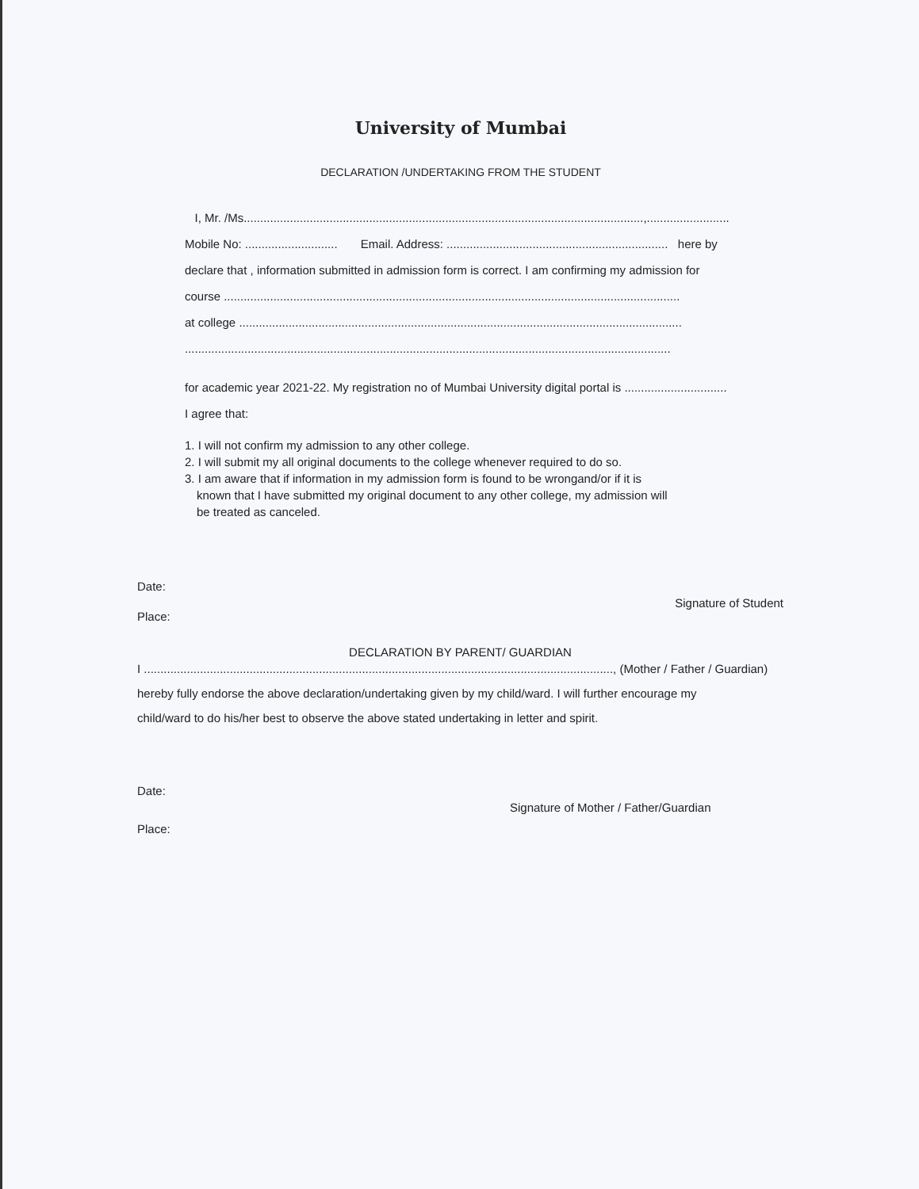University of Mumbai
DECLARATION /UNDERTAKING FROM THE STUDENT
I, Mr. /Ms.........................................................................................................................,.........................
Mobile No: ............................ Email. Address: ................................................................... here by
declare that , information submitted in admission form is correct. I am confirming my admission for
course ..........................................................................................................................................
at college ......................................................................................................................................
...................................................................................................................................................
for academic year 2021-22. My registration no of Mumbai University digital portal is ...............................
I agree that:
1. I will not confirm my admission to any other college.
2. I will submit my all original documents to the college whenever required to do so.
3. I am aware that if information in my admission form is found to be wrongand/or if it is
known that I have submitted my original document to any other college, my admission will
be treated as canceled.
Date:
Signature of Student
Place:
DECLARATION BY PARENT/ GUARDIAN
I .............................................................................................................................................., (Mother / Father / Guardian)
hereby fully endorse the above declaration/undertaking given by my child/ward. I will further encourage my
child/ward to do his/her best to observe the above stated undertaking in letter and spirit.
Date:
Signature of Mother / Father/Guardian
Place: